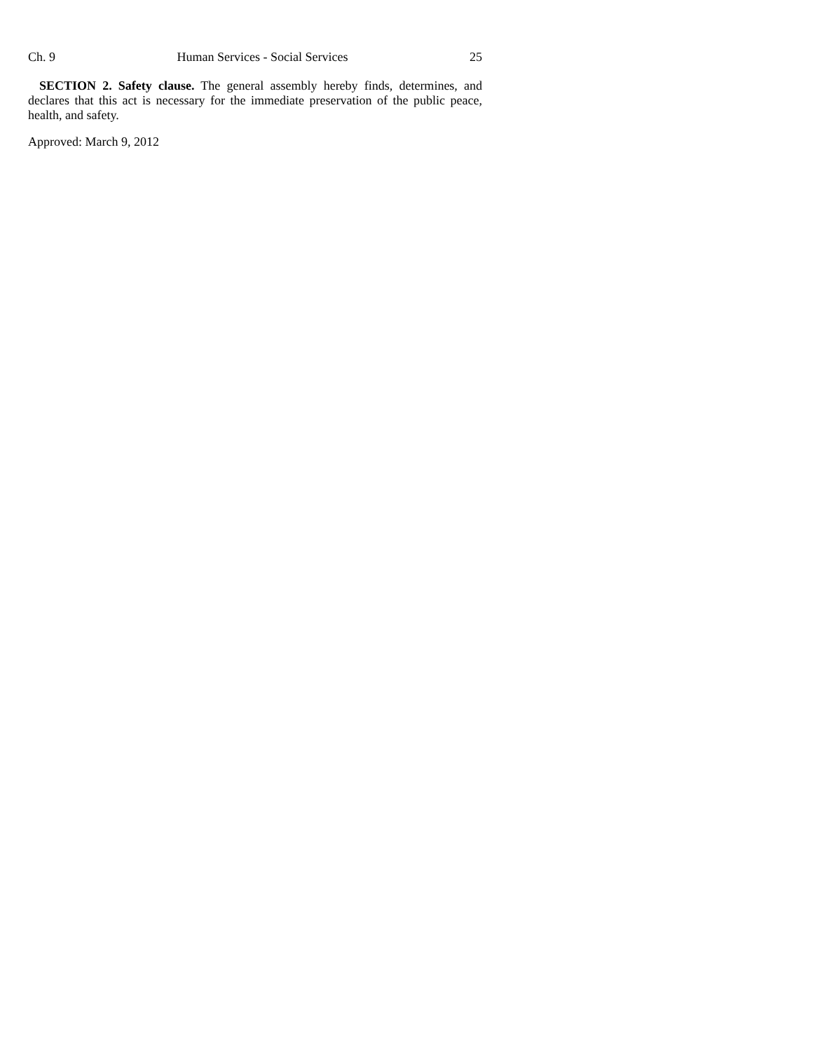Ch. 9 Human Services - Social Services 25
SECTION 2. Safety clause. The general assembly hereby finds, determines, and declares that this act is necessary for the immediate preservation of the public peace, health, and safety.
Approved: March 9, 2012